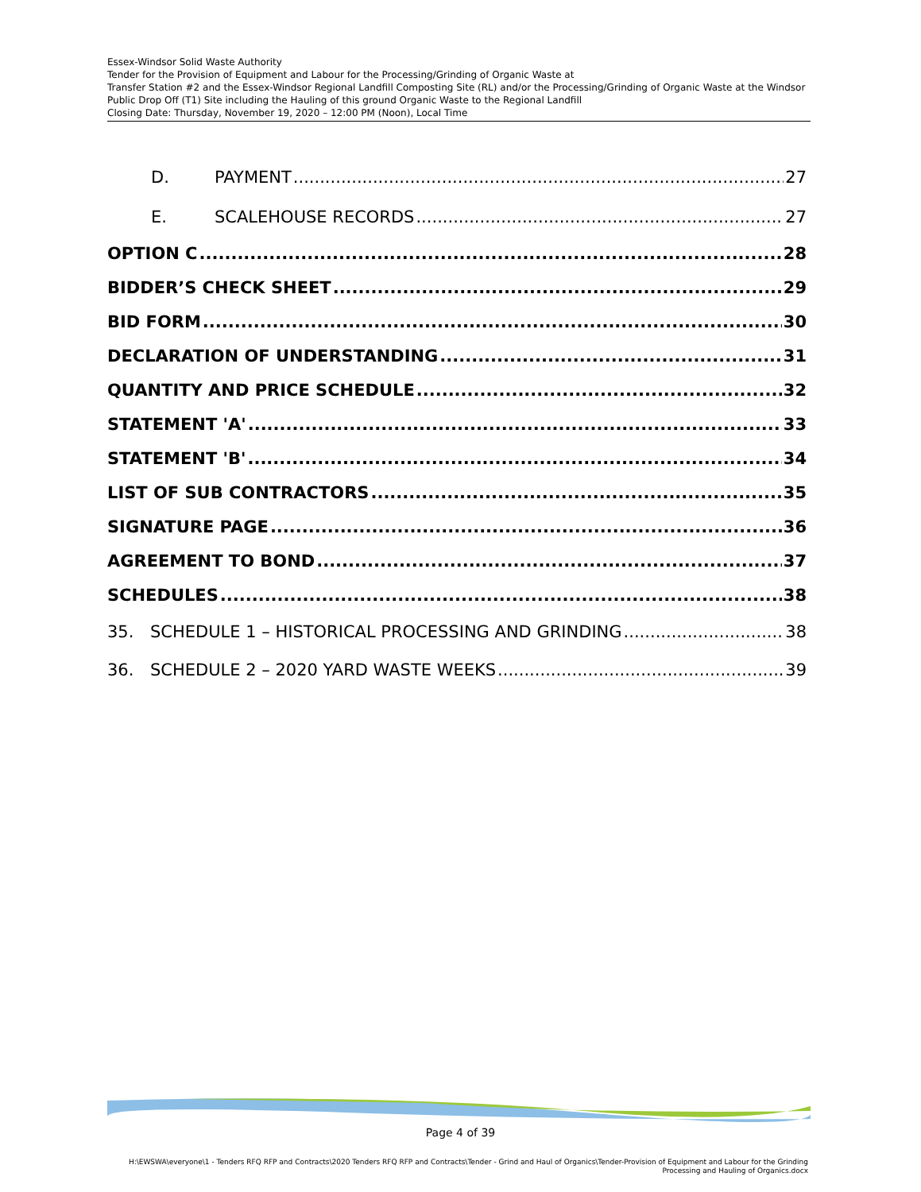Essex-Windsor Solid Waste Authority
Tender for the Provision of Equipment and Labour for the Processing/Grinding of Organic Waste at
Transfer Station #2 and the Essex-Windsor Regional Landfill Composting Site (RL) and/or the Processing/Grinding of Organic Waste at the Windsor Public Drop Off (T1) Site including the Hauling of this ground Organic Waste to the Regional Landfill
Closing Date: Thursday, November 19, 2020 – 12:00 PM (Noon), Local Time
D. PAYMENT 27
E. SCALEHOUSE RECORDS 27
OPTION C 28
BIDDER’S CHECK SHEET 29
BID FORM 30
DECLARATION OF UNDERSTANDING 31
QUANTITY AND PRICE SCHEDULE 32
STATEMENT 'A' 33
STATEMENT 'B' 34
LIST OF SUB CONTRACTORS 35
SIGNATURE PAGE 36
AGREEMENT TO BOND 37
SCHEDULES 38
35. SCHEDULE 1 – HISTORICAL PROCESSING AND GRINDING 38
36. SCHEDULE 2 – 2020 YARD WASTE WEEKS 39
Page 4 of 39
H:\EWSWA\everyone\1 - Tenders RFQ RFP and Contracts\2020 Tenders RFQ RFP and Contracts\Tender - Grind and Haul of Organics\Tender-Provision of Equipment and Labour for the Grinding Processing and Hauling of Organics.docx